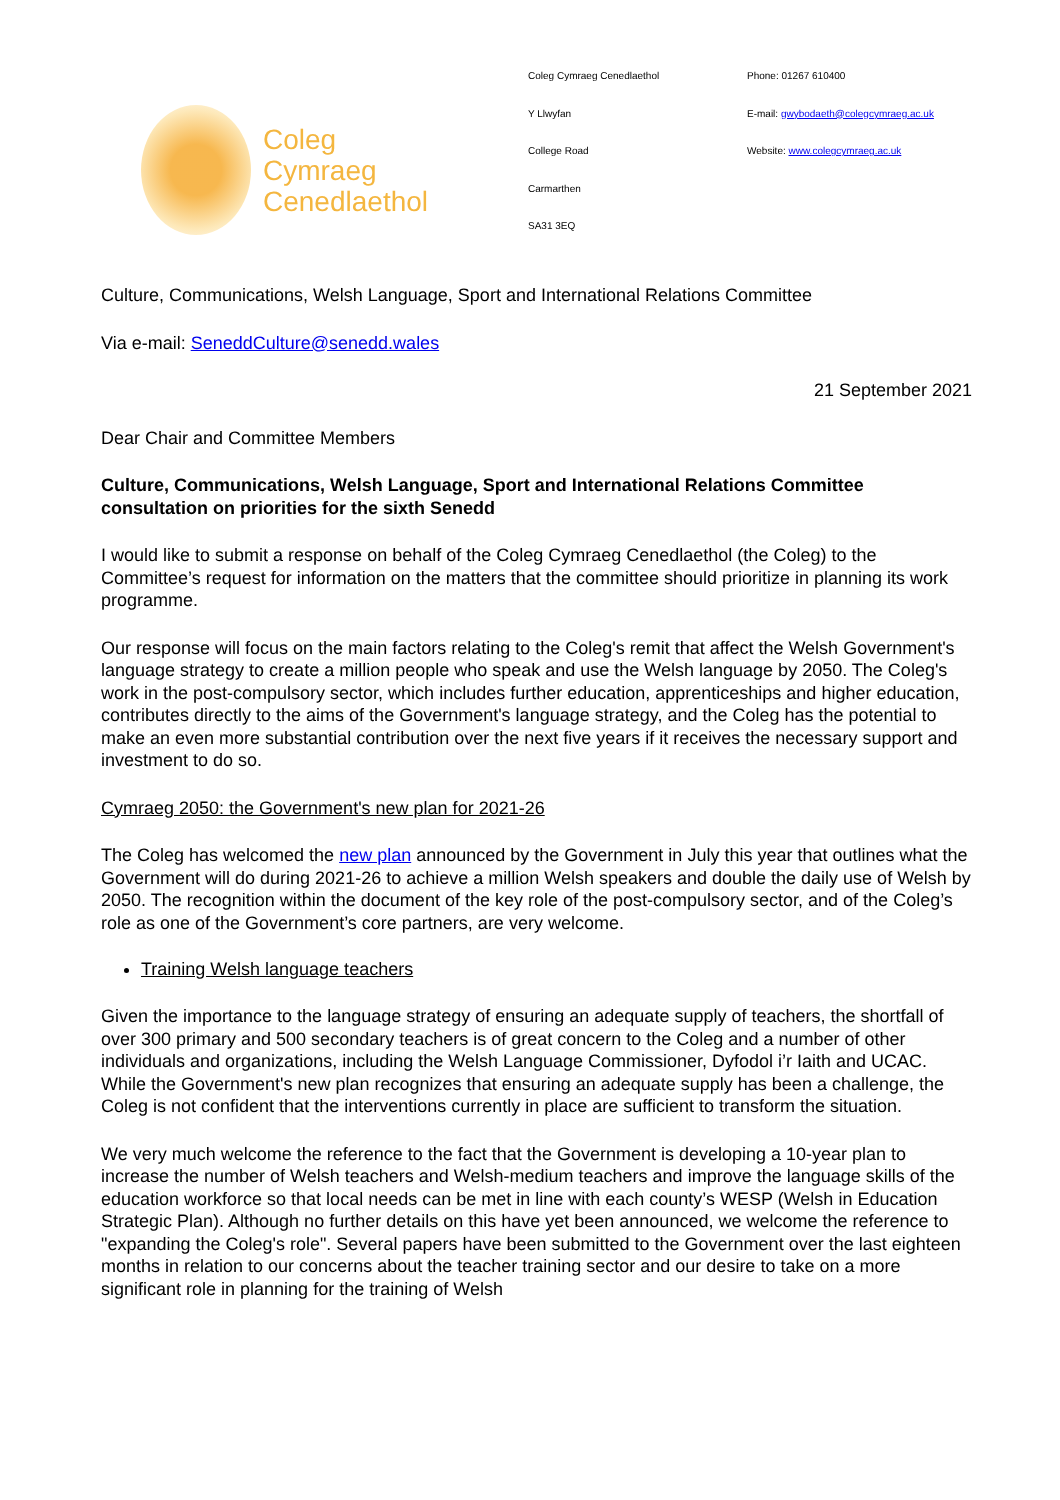Coleg
Cymraeg
Cenedlaethol
Coleg Cymraeg Cenedlaethol
Y Llwyfan
College Road
Carmarthen
SA31 3EQ
Phone: 01267 610400
E-mail: gwybodaeth@colegcymraeg.ac.uk
Website: www.colegcymraeg.ac.uk
Culture, Communications, Welsh Language, Sport and International Relations Committee
Via e-mail: SeneddCulture@senedd.wales
21 September 2021
Dear Chair and Committee Members
Culture, Communications, Welsh Language, Sport and International Relations Committee consultation on priorities for the sixth Senedd
I would like to submit a response on behalf of the Coleg Cymraeg Cenedlaethol (the Coleg) to the Committee’s request for information on the matters that the committee should prioritize in planning its work programme.
Our response will focus on the main factors relating to the Coleg's remit that affect the Welsh Government's language strategy to create a million people who speak and use the Welsh language by 2050. The Coleg's work in the post-compulsory sector, which includes further education, apprenticeships and higher education, contributes directly to the aims of the Government's language strategy, and the Coleg has the potential to make an even more substantial contribution over the next five years if it receives the necessary support and investment to do so.
Cymraeg 2050: the Government's new plan for 2021-26
The Coleg has welcomed the new plan announced by the Government in July this year that outlines what the Government will do during 2021-26 to achieve a million Welsh speakers and double the daily use of Welsh by 2050. The recognition within the document of the key role of the post-compulsory sector, and of the Coleg’s role as one of the Government’s core partners, are very welcome.
Training Welsh language teachers
Given the importance to the language strategy of ensuring an adequate supply of teachers, the shortfall of over 300 primary and 500 secondary teachers is of great concern to the Coleg and a number of other individuals and organizations, including the Welsh Language Commissioner, Dyfodol i’r Iaith and UCAC. While the Government's new plan recognizes that ensuring an adequate supply has been a challenge, the Coleg is not confident that the interventions currently in place are sufficient to transform the situation.
We very much welcome the reference to the fact that the Government is developing a 10-year plan to increase the number of Welsh teachers and Welsh-medium teachers and improve the language skills of the education workforce so that local needs can be met in line with each county’s WESP (Welsh in Education Strategic Plan). Although no further details on this have yet been announced, we welcome the reference to "expanding the Coleg's role". Several papers have been submitted to the Government over the last eighteen months in relation to our concerns about the teacher training sector and our desire to take on a more significant role in planning for the training of Welsh